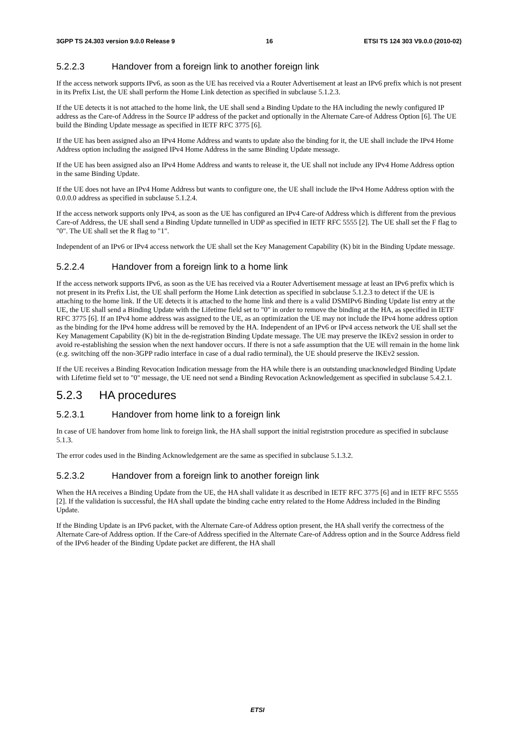3GPP TS 24.303 version 9.0.0 Release 9 16 ETSI TS 124 303 V9.0.0 (2010-02)
5.2.2.3 Handover from a foreign link to another foreign link
If the access network supports IPv6, as soon as the UE has received via a Router Advertisement at least an IPv6 prefix which is not present in its Prefix List, the UE shall perform the Home Link detection as specified in subclause 5.1.2.3.
If the UE detects it is not attached to the home link, the UE shall send a Binding Update to the HA including the newly configured IP address as the Care-of Address in the Source IP address of the packet and optionally in the Alternate Care-of Address Option [6]. The UE build the Binding Update message as specified in IETF RFC 3775 [6].
If the UE has been assigned also an IPv4 Home Address and wants to update also the binding for it, the UE shall include the IPv4 Home Address option including the assigned IPv4 Home Address in the same Binding Update message.
If the UE has been assigned also an IPv4 Home Address and wants to release it, the UE shall not include any IPv4 Home Address option in the same Binding Update.
If the UE does not have an IPv4 Home Address but wants to configure one, the UE shall include the IPv4 Home Address option with the 0.0.0.0 address as specified in subclause 5.1.2.4.
If the access network supports only IPv4, as soon as the UE has configured an IPv4 Care-of Address which is different from the previous Care-of Address, the UE shall send a Binding Update tunnelled in UDP as specified in IETF RFC 5555 [2]. The UE shall set the F flag to "0". The UE shall set the R flag to "1".
Independent of an IPv6 or IPv4 access network the UE shall set the Key Management Capability (K) bit in the Binding Update message.
5.2.2.4 Handover from a foreign link to a home link
If the access network supports IPv6, as soon as the UE has received via a Router Advertisement message at least an IPv6 prefix which is not present in its Prefix List, the UE shall perform the Home Link detection as specified in subclause 5.1.2.3 to detect if the UE is attaching to the home link. If the UE detects it is attached to the home link and there is a valid DSMIPv6 Binding Update list entry at the UE, the UE shall send a Binding Update with the Lifetime field set to "0" in order to remove the binding at the HA, as specified in IETF RFC 3775 [6]. If an IPv4 home address was assigned to the UE, as an optimization the UE may not include the IPv4 home address option as the binding for the IPv4 home address will be removed by the HA. Independent of an IPv6 or IPv4 access network the UE shall set the Key Management Capability (K) bit in the de-registration Binding Update message. The UE may preserve the IKEv2 session in order to avoid re-establishing the session when the next handover occurs. If there is not a safe assumption that the UE will remain in the home link (e.g. switching off the non-3GPP radio interface in case of a dual radio terminal), the UE should preserve the IKEv2 session.
If the UE receives a Binding Revocation Indication message from the HA while there is an outstanding unacknowledged Binding Update with Lifetime field set to "0" message, the UE need not send a Binding Revocation Acknowledgement as specified in subclause 5.4.2.1.
5.2.3 HA procedures
5.2.3.1 Handover from home link to a foreign link
In case of UE handover from home link to foreign link, the HA shall support the initial registrstion procedure as specified in subclause 5.1.3.
The error codes used in the Binding Acknowledgement are the same as specified in subclause 5.1.3.2.
5.2.3.2 Handover from a foreign link to another foreign link
When the HA receives a Binding Update from the UE, the HA shall validate it as described in IETF RFC 3775 [6] and in IETF RFC 5555 [2]. If the validation is successful, the HA shall update the binding cache entry related to the Home Address included in the Binding Update.
If the Binding Update is an IPv6 packet, with the Alternate Care-of Address option present, the HA shall verify the correctness of the Alternate Care-of Address option. If the Care-of Address specified in the Alternate Care-of Address option and in the Source Address field of the IPv6 header of the Binding Update packet are different, the HA shall
ETSI